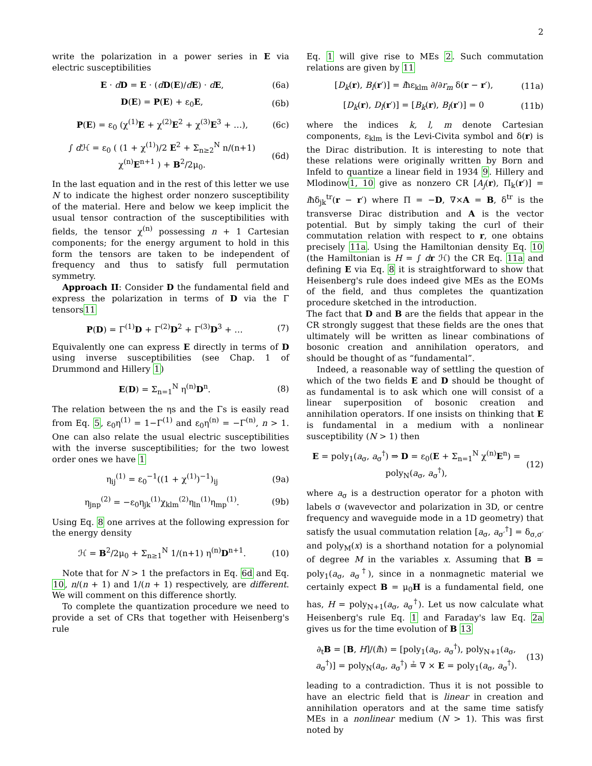2
write the polarization in a power series in E via electric susceptibilities
E · dD = E · (dD(E)/dE) · dE, (6a)
D(E) = P(E) + ε<sub>0</sub>E, (6b)
P(E) = ε<sub>0</sub> (χ<sup>(1)</sup>E + χ<sup>(2)</sup>E<sup>2</sup> + χ<sup>(3)</sup>E<sup>3</sup> + …), (6c)
∫ d ℋ = ε<sub>0</sub> ( (1 + χ<sup>(1)</sup>)/2 E<sup>2</sup> + Σ<sub>n≥2</sub><sup>N</sup> n/(n+1) χ<sup>(n)</sup>E<sup>n+1</sup> ) + B<sup>2</sup>/2μ<sub>0</sub>. (6d)
In the last equation and in the rest of this letter we use N to indicate the highest order nonzero susceptibility of the material. Here and below we keep implicit the usual tensor contraction of the susceptibilities with fields, the tensor χ<sup>(n)</sup> possessing n + 1 Cartesian components; for the energy argument to hold in this form the tensors are taken to be independent of frequency and thus to satisfy full permutation symmetry.
Approach II: Consider D the fundamental field and express the polarization in terms of D via the Γ tensors11
P(D) = Γ<sup>(1)</sup>D + Γ<sup>(2)</sup>D<sup>2</sup> + Γ<sup>(3)</sup>D<sup>3</sup> + … (7)
Equivalently one can express E directly in terms of D using inverse susceptibilities (see Chap. 1 of Drummond and Hillery 1)
E(D) = Σ<sub>n=1</sub><sup>N</sup> η<sup>(n)</sup>D<sup>n</sup>. (8)
The relation between the ηs and the Γs is easily read from Eq. 5, ε<sub>0</sub>η<sup>(1)</sup> = 1−Γ<sup>(1)</sup> and ε<sub>0</sub>η<sup>(n)</sup> = −Γ<sup>(n)</sup>, n > 1. One can also relate the usual electric susceptibilities with the inverse susceptibilities; for the two lowest order ones we have 1
η<sub>ij</sub><sup>(1)</sup> = ε<sub>0</sub><sup>−1</sup>((1 + χ<sup>(1)</sup>)<sup>−1</sup>)<sub>ij</sub> (9a)
η<sub>jnp</sub><sup>(2)</sup> = −ε<sub>0</sub>η<sub>jk</sub><sup>(1)</sup>χ<sub>klm</sub><sup>(2)</sup>η<sub>ln</sub><sup>(1)</sup>η<sub>mp</sub><sup>(1)</sup>. (9b)
Using Eq. 8 one arrives at the following expression for the energy density
ℋ = B<sup>2</sup>/2μ<sub>0</sub> + Σ<sub>n≥1</sub><sup>N</sup> 1/(n+1) η<sup>(n)</sup>D<sup>n+1</sup>. (10)
Note that for N > 1 the prefactors in Eq. 6d and Eq. 10, n/(n + 1) and 1/(n + 1) respectively, are different. We will comment on this difference shortly.
To complete the quantization procedure we need to provide a set of CRs that together with Heisenberg's rule
Eq. 1 will give rise to MEs 2. Such commutation relations are given by 11
[D<sub>k</sub>(r), B<sub>l</sub>(r′)] = iħε<sub>klm</sub> ∂/∂r<sub>m</sub> δ(r − r′), (11a)
[D<sub>k</sub>(r), D<sub>l</sub>(r′)] = [B<sub>k</sub>(r), B<sub>l</sub>(r′)] = 0 (11b)
where the indices k, l, m denote Cartesian components, ε<sub>klm</sub> is the Levi-Civita symbol and δ(r) is the Dirac distribution. It is interesting to note that these relations were originally written by Born and Infeld to quantize a linear field in 1934 9. Hillery and Mlodinow1, 10 give as nonzero CR [A<sub>j</sub>(r), Π<sub>k</sub>(r′)] = iħδ<sub>jk</sub><sup>tr</sup>(r − r′) where Π = −D, ∇×A = B, δ<sup>tr</sup> is the transverse Dirac distribution and A is the vector potential. But by simply taking the curl of their commutation relation with respect to r, one obtains precisely 11a. Using the Hamiltonian density Eq. 10 (the Hamiltonian is H = ∫ dr ℋ) the CR Eq. 11a and defining E via Eq. 8 it is straightforward to show that Heisenberg's rule does indeed give MEs as the EOMs of the field, and thus completes the quantization procedure sketched in the introduction.
The fact that D and B are the fields that appear in the CR strongly suggest that these fields are the ones that ultimately will be written as linear combinations of bosonic creation and annihilation operators, and should be thought of as “fundamental”.
Indeed, a reasonable way of settling the question of which of the two fields E and D should be thought of as fundamental is to ask which one will consist of a linear superposition of bosonic creation and annihilation operators. If one insists on thinking that E is fundamental in a medium with a nonlinear susceptibility (N > 1) then
E = poly<sub>1</sub>(a<sub>σ</sub>, a<sub>σ</sub><sup>†</sup>) ⇒ D = ε<sub>0</sub>(E + Σ<sub>n=1</sub><sup>N</sup> χ<sup>(n)</sup>E<sup>n</sup>) = poly<sub>N</sub>(a<sub>σ</sub>, a<sub>σ</sub><sup>†</sup>), (12)
where a<sub>σ</sub> is a destruction operator for a photon with labels σ (wavevector and polarization in 3D, or centre frequency and waveguide mode in a 1D geometry) that satisfy the usual commutation relation [a<sub>σ</sub>, a<sub>σ′</sub><sup>†</sup>] = δ<sub>σ,σ′</sub> and poly<sub>M</sub>(x) is a shorthand notation for a polynomial of degree M in the variables x. Assuming that B = poly<sub>1</sub>(a<sub>σ</sub>, a<sub>σ</sub><sup>†</sup>), since in a nonmagnetic material we certainly expect B = μ<sub>0</sub>H is a fundamental field, one has, H = poly<sub>N+1</sub>(a<sub>σ</sub>, a<sub>σ</sub><sup>†</sup>). Let us now calculate what Heisenberg's rule Eq. 1 and Faraday's law Eq. 2a gives us for the time evolution of B 13
∂<sub>t</sub>B = [B, H]/(iħ) = [poly<sub>1</sub>(a<sub>σ</sub>, a<sub>σ</sub><sup>†</sup>), poly<sub>N+1</sub>(a<sub>σ</sub>, a<sub>σ</sub><sup>†</sup>)] = poly<sub>N</sub>(a<sub>σ</sub>, a<sub>σ</sub><sup>†</sup>) ≟ ∇ × E = poly<sub>1</sub>(a<sub>σ</sub>, a<sub>σ</sub><sup>†</sup>). (13)
leading to a contradiction. Thus it is not possible to have an electric field that is linear in creation and annihilation operators and at the same time satisfy MEs in a nonlinear medium (N > 1). This was first noted by